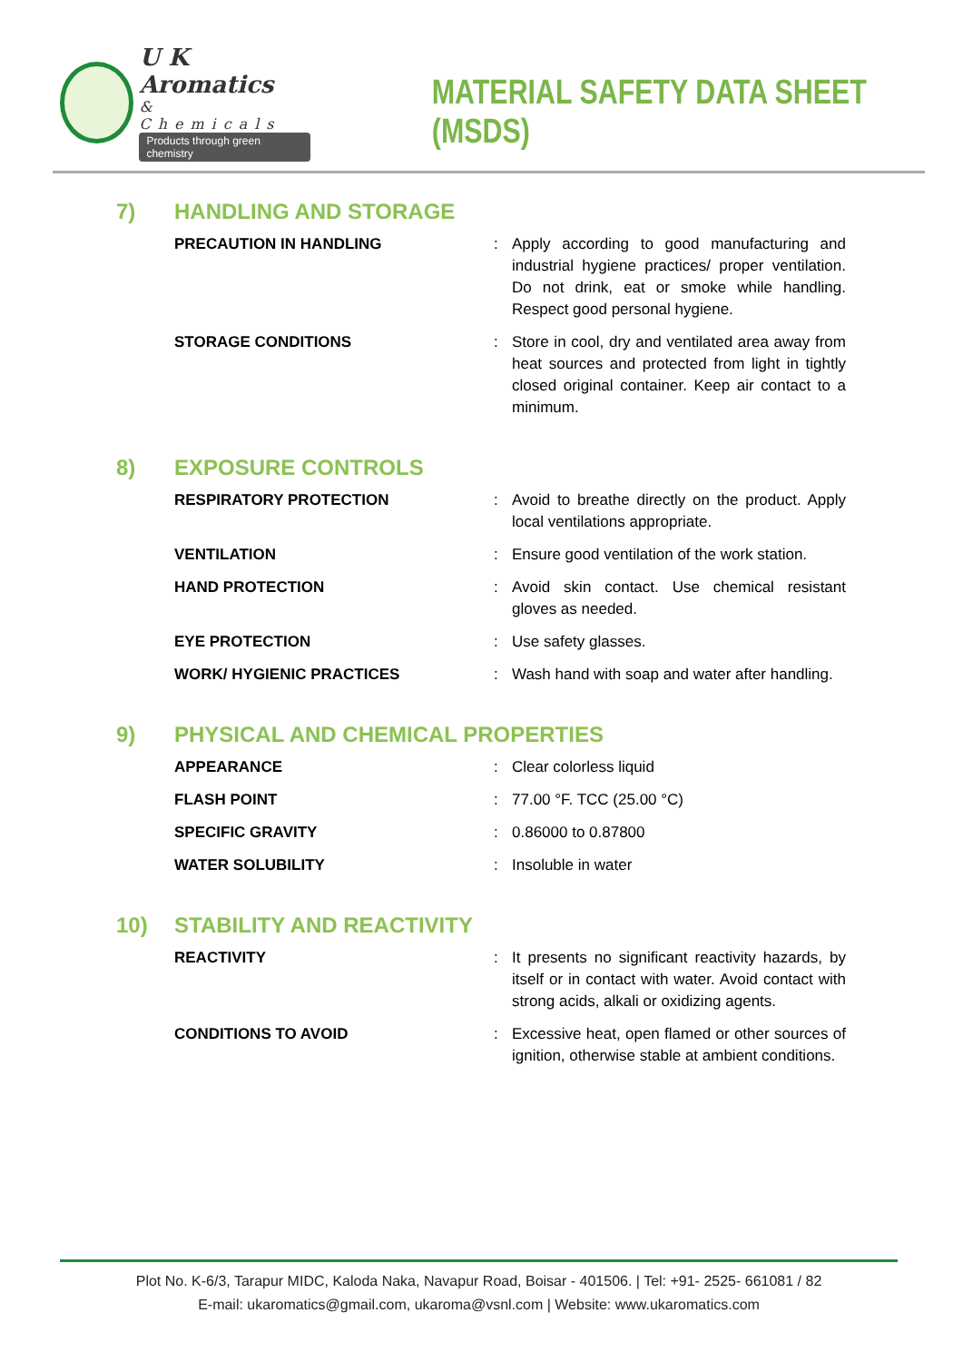U K Aromatics
& Chemicals
Products through green chemistry
MATERIAL SAFETY DATA SHEET (MSDS)
7) HANDLING AND STORAGE
| PRECAUTION IN HANDLING | : | Apply according to good manufacturing and industrial hygiene practices/ proper ventilation. Do not drink, eat or smoke while handling. Respect good personal hygiene. |
| STORAGE CONDITIONS | : | Store in cool, dry and ventilated area away from heat sources and protected from light in tightly closed original container. Keep air contact to a minimum. |
8) EXPOSURE CONTROLS
| RESPIRATORY PROTECTION | : | Avoid to breathe directly on the product. Apply local ventilations appropriate. |
| VENTILATION | : | Ensure good ventilation of the work station. |
| HAND PROTECTION | : | Avoid skin contact. Use chemical resistant gloves as needed. |
| EYE PROTECTION | : | Use safety glasses. |
| WORK/ HYGIENIC PRACTICES | : | Wash hand with soap and water after handling. |
9) PHYSICAL AND CHEMICAL PROPERTIES
| APPEARANCE | : | Clear colorless liquid |
| FLASH POINT | : | 77.00 °F. TCC (25.00 °C) |
| SPECIFIC GRAVITY | : | 0.86000 to 0.87800 |
| WATER SOLUBILITY | : | Insoluble in water |
10) STABILITY AND REACTIVITY
| REACTIVITY | : | It presents no significant reactivity hazards, by itself or in contact with water. Avoid contact with strong acids, alkali or oxidizing agents. |
| CONDITIONS TO AVOID | : | Excessive heat, open flamed or other sources of ignition, otherwise stable at ambient conditions. |
Plot No. K-6/3, Tarapur MIDC, Kaloda Naka, Navapur Road, Boisar - 401506. | Tel: +91- 2525- 661081 / 82
E-mail: ukaromatics@gmail.com, ukaroma@vsnl.com | Website: www.ukaromatics.com